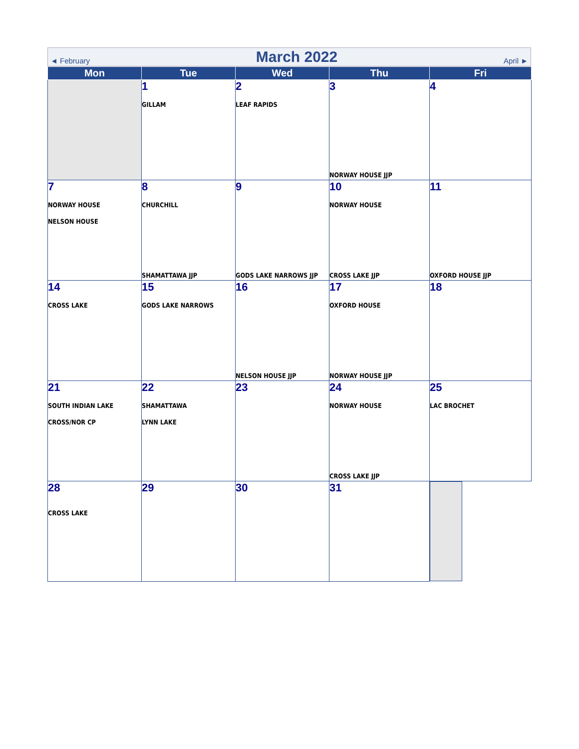◄ February March 2022 April ►
| Mon | Tue | Wed | Thu | Fri |
| --- | --- | --- | --- | --- |
| | 1 GILLAM | 2 LEAF RAPIDS | 3 NORWAY HOUSE JJP | 4 |
| 7 NORWAY HOUSE NELSON HOUSE | 8 CHURCHILL SHAMATTAWA JJP | 9 GODS LAKE NARROWS JJP | 10 NORWAY HOUSE CROSS LAKE JJP | 11 OXFORD HOUSE JJP |
| 14 CROSS LAKE | 15 GODS LAKE NARROWS | 16 NELSON HOUSE JJP | 17 OXFORD HOUSE NORWAY HOUSE JJP | 18 |
| 21 SOUTH INDIAN LAKE CROSS/NOR CP | 22 SHAMATTAWA LYNN LAKE | 23 | 24 NORWAY HOUSE CROSS LAKE JJP | 25 LAC BROCHET |
| 28 CROSS LAKE | 29 | 30 | 31 | |